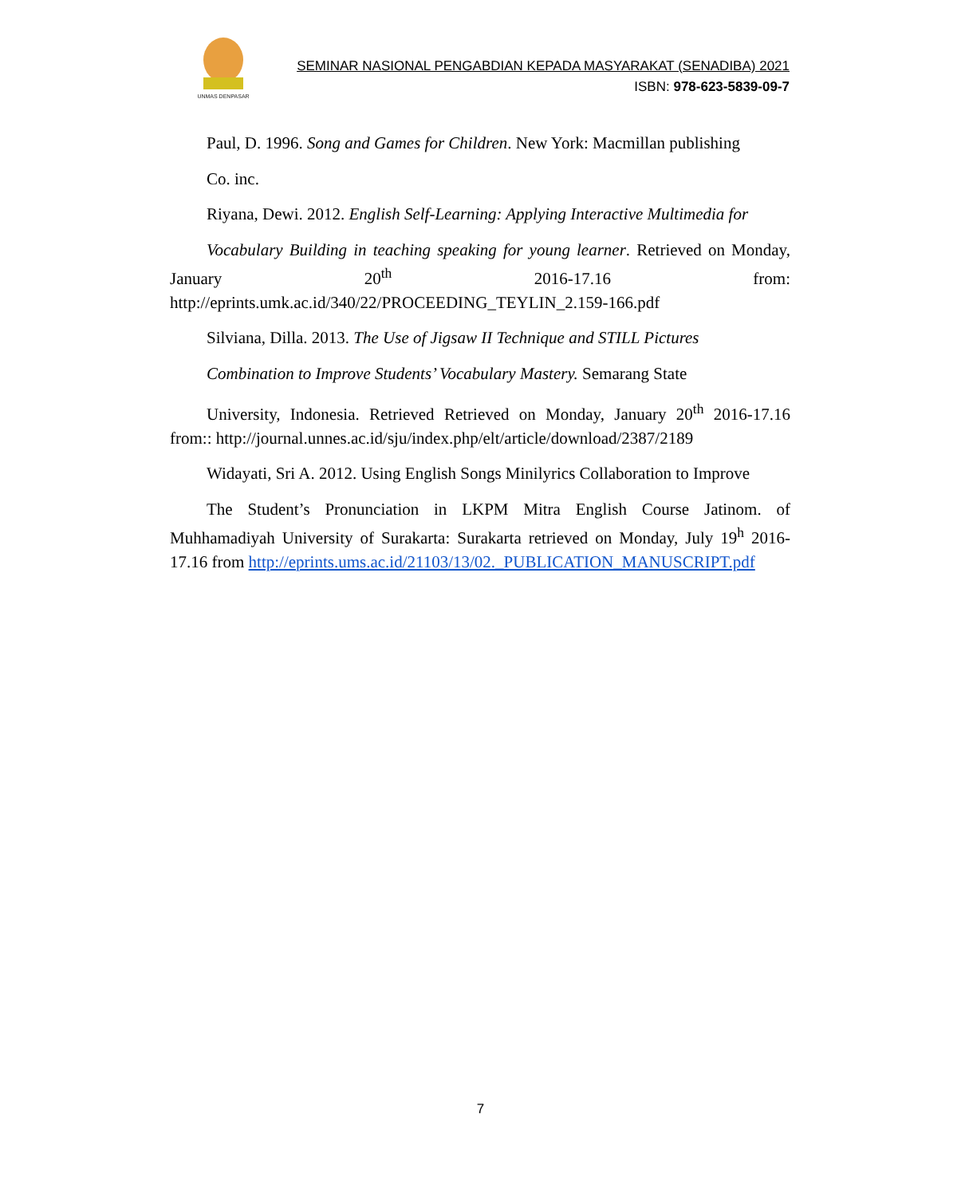UNMAS DENPASAR
SEMINAR NASIONAL PENGABDIAN KEPADA MASYARAKAT (SENADIBA) 2021
ISBN: 978-623-5839-09-7
Paul, D. 1996. Song and Games for Children. New York: Macmillan publishing
Co. inc.
Riyana, Dewi. 2012. English Self-Learning: Applying Interactive Multimedia for
Vocabulary Building in teaching speaking for young learner. Retrieved on Monday, January 20<sup>th</sup> 2016-17.16 from: http://eprints.umk.ac.id/340/22/PROCEEDING_TEYLIN_2.159-166.pdf
Silviana, Dilla. 2013. The Use of Jigsaw II Technique and STILL Pictures
Combination to Improve Students’ Vocabulary Mastery. Semarang State
University, Indonesia. Retrieved Retrieved on Monday, January 20<sup>th</sup> 2016-17.16 from:: http://journal.unnes.ac.id/sju/index.php/elt/article/download/2387/2189
Widayati, Sri A. 2012. Using English Songs Minilyrics Collaboration to Improve
The Student’s Pronunciation in LKPM Mitra English Course Jatinom. of Muhhamadiyah University of Surakarta: Surakarta retrieved on Monday, July 19<sup>h</sup> 2016-17.16 from http://eprints.ums.ac.id/21103/13/02._PUBLICATION_MANUSCRIPT.pdf
7